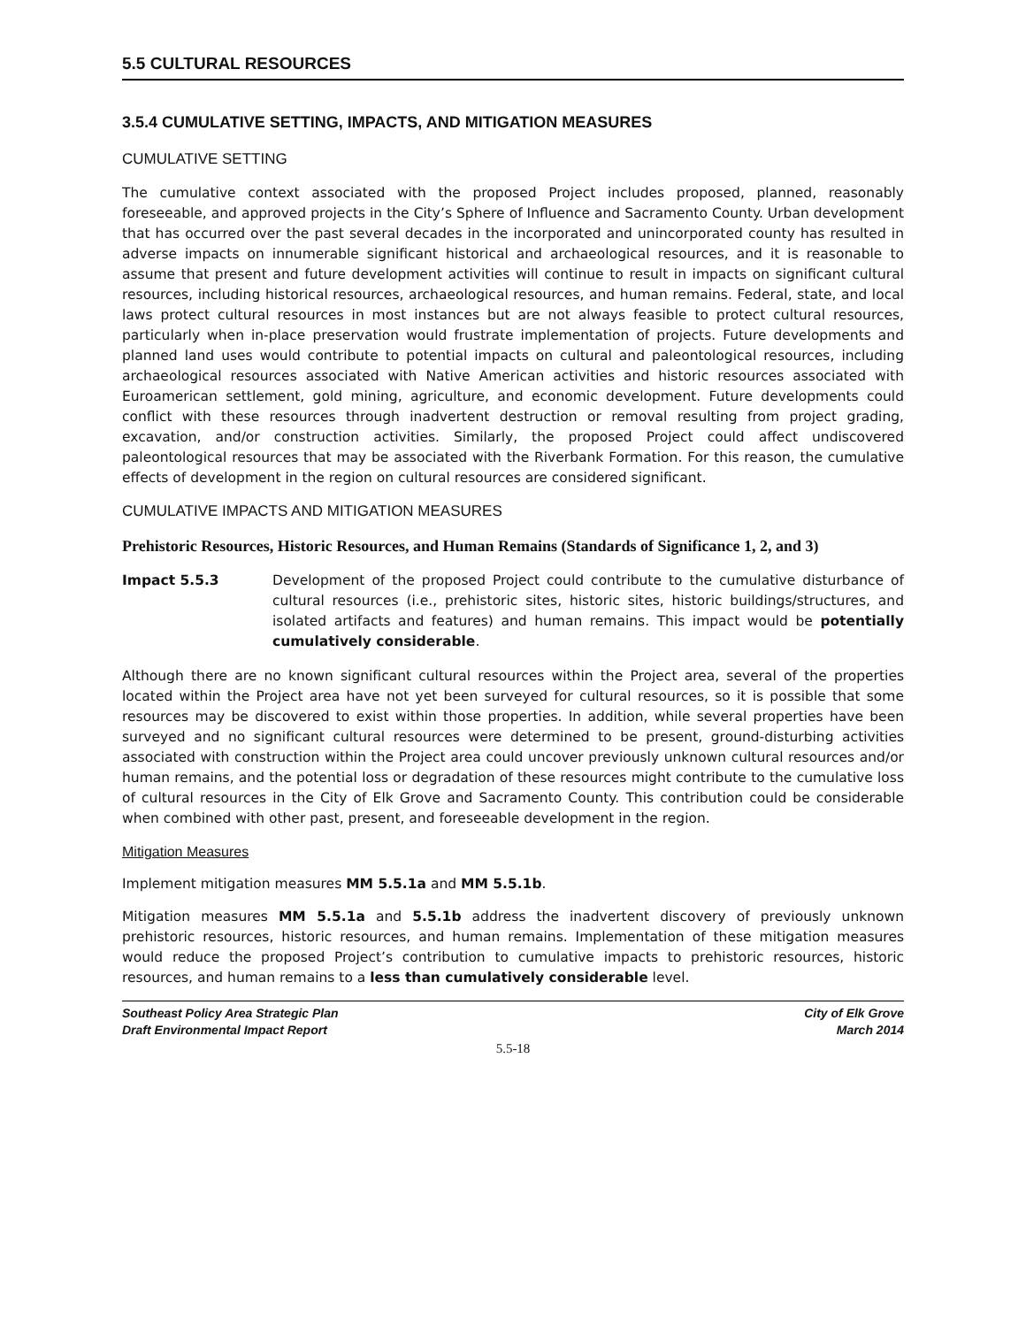5.5 CULTURAL RESOURCES
3.5.4 CUMULATIVE SETTING, IMPACTS, AND MITIGATION MEASURES
CUMULATIVE SETTING
The cumulative context associated with the proposed Project includes proposed, planned, reasonably foreseeable, and approved projects in the City’s Sphere of Influence and Sacramento County. Urban development that has occurred over the past several decades in the incorporated and unincorporated county has resulted in adverse impacts on innumerable significant historical and archaeological resources, and it is reasonable to assume that present and future development activities will continue to result in impacts on significant cultural resources, including historical resources, archaeological resources, and human remains. Federal, state, and local laws protect cultural resources in most instances but are not always feasible to protect cultural resources, particularly when in-place preservation would frustrate implementation of projects. Future developments and planned land uses would contribute to potential impacts on cultural and paleontological resources, including archaeological resources associated with Native American activities and historic resources associated with Euroamerican settlement, gold mining, agriculture, and economic development. Future developments could conflict with these resources through inadvertent destruction or removal resulting from project grading, excavation, and/or construction activities. Similarly, the proposed Project could affect undiscovered paleontological resources that may be associated with the Riverbank Formation. For this reason, the cumulative effects of development in the region on cultural resources are considered significant.
CUMULATIVE IMPACTS AND MITIGATION MEASURES
Prehistoric Resources, Historic Resources, and Human Remains (Standards of Significance 1, 2, and 3)
Impact 5.5.3 Development of the proposed Project could contribute to the cumulative disturbance of cultural resources (i.e., prehistoric sites, historic sites, historic buildings/structures, and isolated artifacts and features) and human remains. This impact would be potentially cumulatively considerable.
Although there are no known significant cultural resources within the Project area, several of the properties located within the Project area have not yet been surveyed for cultural resources, so it is possible that some resources may be discovered to exist within those properties. In addition, while several properties have been surveyed and no significant cultural resources were determined to be present, ground-disturbing activities associated with construction within the Project area could uncover previously unknown cultural resources and/or human remains, and the potential loss or degradation of these resources might contribute to the cumulative loss of cultural resources in the City of Elk Grove and Sacramento County. This contribution could be considerable when combined with other past, present, and foreseeable development in the region.
Mitigation Measures
Implement mitigation measures MM 5.5.1a and MM 5.5.1b.
Mitigation measures MM 5.5.1a and 5.5.1b address the inadvertent discovery of previously unknown prehistoric resources, historic resources, and human remains. Implementation of these mitigation measures would reduce the proposed Project’s contribution to cumulative impacts to prehistoric resources, historic resources, and human remains to a less than cumulatively considerable level.
Southeast Policy Area Strategic Plan
Draft Environmental Impact Report
City of Elk Grove
March 2014
5.5-18